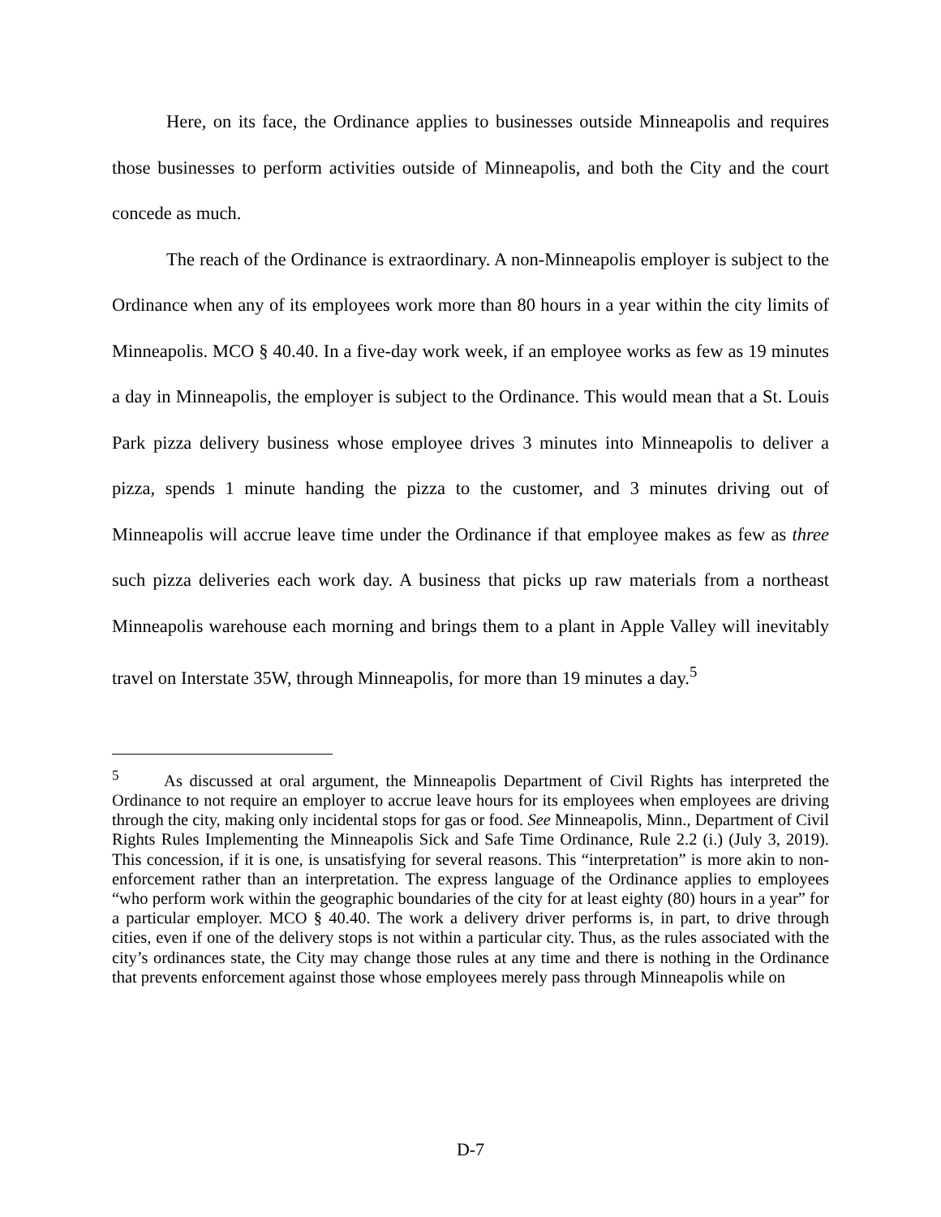Here, on its face, the Ordinance applies to businesses outside Minneapolis and requires those businesses to perform activities outside of Minneapolis, and both the City and the court concede as much.
The reach of the Ordinance is extraordinary. A non-Minneapolis employer is subject to the Ordinance when any of its employees work more than 80 hours in a year within the city limits of Minneapolis. MCO § 40.40. In a five-day work week, if an employee works as few as 19 minutes a day in Minneapolis, the employer is subject to the Ordinance. This would mean that a St. Louis Park pizza delivery business whose employee drives 3 minutes into Minneapolis to deliver a pizza, spends 1 minute handing the pizza to the customer, and 3 minutes driving out of Minneapolis will accrue leave time under the Ordinance if that employee makes as few as three such pizza deliveries each work day. A business that picks up raw materials from a northeast Minneapolis warehouse each morning and brings them to a plant in Apple Valley will inevitably travel on Interstate 35W, through Minneapolis, for more than 19 minutes a day.<sup>5</sup>
<sup>5</sup> As discussed at oral argument, the Minneapolis Department of Civil Rights has interpreted the Ordinance to not require an employer to accrue leave hours for its employees when employees are driving through the city, making only incidental stops for gas or food. See Minneapolis, Minn., Department of Civil Rights Rules Implementing the Minneapolis Sick and Safe Time Ordinance, Rule 2.2 (i.) (July 3, 2019). This concession, if it is one, is unsatisfying for several reasons. This “interpretation” is more akin to non-enforcement rather than an interpretation. The express language of the Ordinance applies to employees “who perform work within the geographic boundaries of the city for at least eighty (80) hours in a year” for a particular employer. MCO § 40.40. The work a delivery driver performs is, in part, to drive through cities, even if one of the delivery stops is not within a particular city. Thus, as the rules associated with the city’s ordinances state, the City may change those rules at any time and there is nothing in the Ordinance that prevents enforcement against those whose employees merely pass through Minneapolis while on
D-7